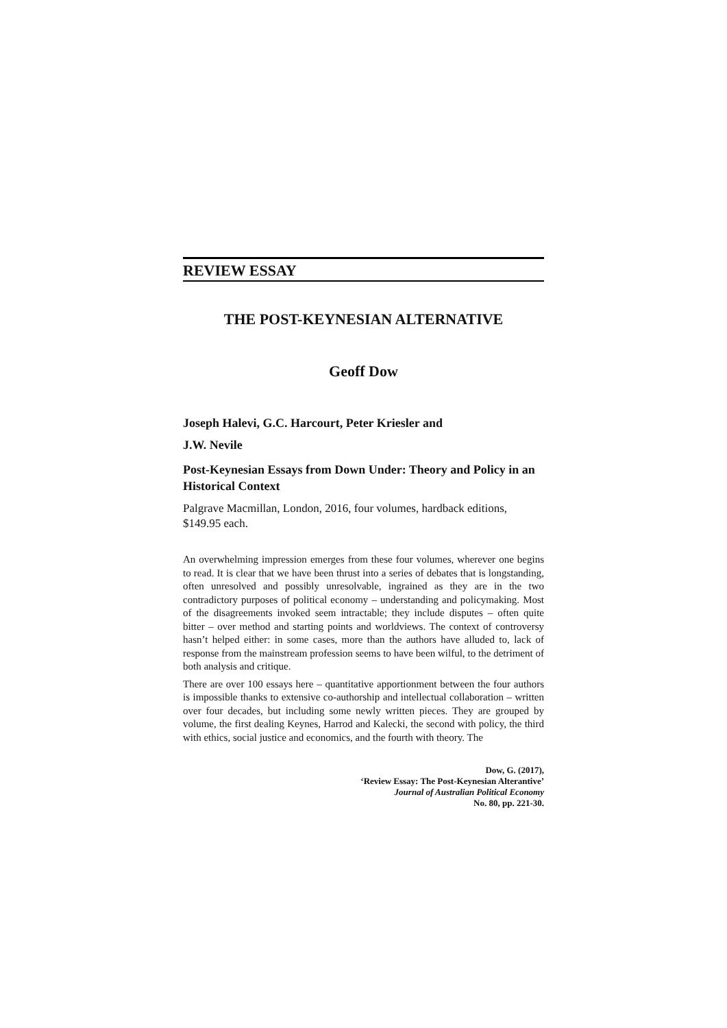REVIEW ESSAY
THE POST-KEYNESIAN ALTERNATIVE
Geoff Dow
Joseph Halevi, G.C. Harcourt, Peter Kriesler and
J.W. Nevile
Post-Keynesian Essays from Down Under: Theory and Policy in an Historical Context
Palgrave Macmillan, London, 2016, four volumes, hardback editions, $149.95 each.
An overwhelming impression emerges from these four volumes, wherever one begins to read. It is clear that we have been thrust into a series of debates that is longstanding, often unresolved and possibly unresolvable, ingrained as they are in the two contradictory purposes of political economy – understanding and policymaking. Most of the disagreements invoked seem intractable; they include disputes – often quite bitter – over method and starting points and worldviews. The context of controversy hasn’t helped either: in some cases, more than the authors have alluded to, lack of response from the mainstream profession seems to have been wilful, to the detriment of both analysis and critique.
There are over 100 essays here – quantitative apportionment between the four authors is impossible thanks to extensive co-authorship and intellectual collaboration – written over four decades, but including some newly written pieces. They are grouped by volume, the first dealing Keynes, Harrod and Kalecki, the second with policy, the third with ethics, social justice and economics, and the fourth with theory. The
Dow, G. (2017),
‘Review Essay: The Post-Keynesian Alterantive’
Journal of Australian Political Economy
No. 80, pp. 221-30.